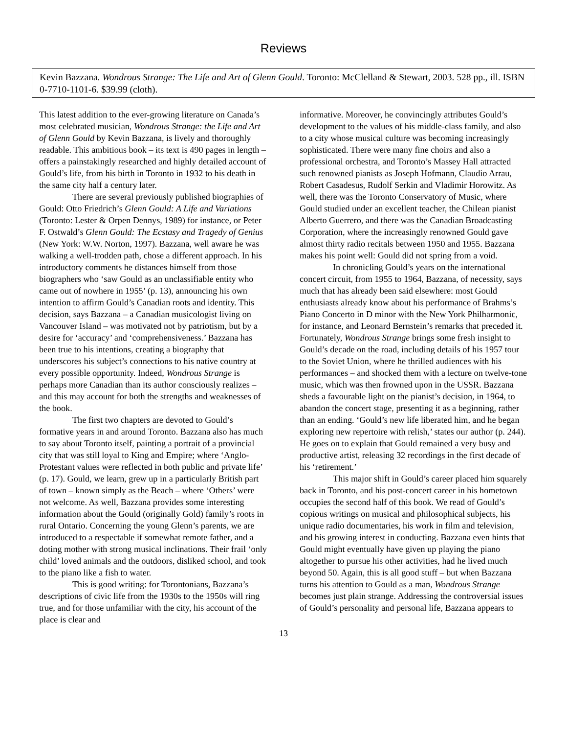Reviews
Kevin Bazzana. Wondrous Strange: The Life and Art of Glenn Gould. Toronto: McClelland & Stewart, 2003. 528 pp., ill. ISBN 0-7710-1101-6. $39.99 (cloth).
This latest addition to the ever-growing literature on Canada’s most celebrated musician, Wondrous Strange: the Life and Art of Glenn Gould by Kevin Bazzana, is lively and thoroughly readable. This ambitious book – its text is 490 pages in length – offers a painstakingly researched and highly detailed account of Gould’s life, from his birth in Toronto in 1932 to his death in the same city half a century later.
There are several previously published biographies of Gould: Otto Friedrich’s Glenn Gould: A Life and Variations (Toronto: Lester & Orpen Dennys, 1989) for instance, or Peter F. Ostwald’s Glenn Gould: The Ecstasy and Tragedy of Genius (New York: W.W. Norton, 1997). Bazzana, well aware he was walking a well-trodden path, chose a different approach. In his introductory comments he distances himself from those biographers who ‘saw Gould as an unclassifiable entity who came out of nowhere in 1955’ (p. 13), announcing his own intention to affirm Gould’s Canadian roots and identity. This decision, says Bazzana – a Canadian musicologist living on Vancouver Island – was motivated not by patriotism, but by a desire for ‘accuracy’ and ‘comprehensiveness.’ Bazzana has been true to his intentions, creating a biography that underscores his subject’s connections to his native country at every possible opportunity. Indeed, Wondrous Strange is perhaps more Canadian than its author consciously realizes – and this may account for both the strengths and weaknesses of the book.
The first two chapters are devoted to Gould’s formative years in and around Toronto. Bazzana also has much to say about Toronto itself, painting a portrait of a provincial city that was still loyal to King and Empire; where ‘Anglo-Protestant values were reflected in both public and private life’ (p. 17). Gould, we learn, grew up in a particularly British part of town – known simply as the Beach – where ‘Others’ were not welcome. As well, Bazzana provides some interesting information about the Gould (originally Gold) family’s roots in rural Ontario. Concerning the young Glenn’s parents, we are introduced to a respectable if somewhat remote father, and a doting mother with strong musical inclinations. Their frail ‘only child’ loved animals and the outdoors, disliked school, and took to the piano like a fish to water.
This is good writing: for Torontonians, Bazzana’s descriptions of civic life from the 1930s to the 1950s will ring true, and for those unfamiliar with the city, his account of the place is clear and
informative. Moreover, he convincingly attributes Gould’s development to the values of his middle-class family, and also to a city whose musical culture was becoming increasingly sophisticated. There were many fine choirs and also a professional orchestra, and Toronto’s Massey Hall attracted such renowned pianists as Joseph Hofmann, Claudio Arrau, Robert Casadesus, Rudolf Serkin and Vladimir Horowitz. As well, there was the Toronto Conservatory of Music, where Gould studied under an excellent teacher, the Chilean pianist Alberto Guerrero, and there was the Canadian Broadcasting Corporation, where the increasingly renowned Gould gave almost thirty radio recitals between 1950 and 1955. Bazzana makes his point well: Gould did not spring from a void.
In chronicling Gould’s years on the international concert circuit, from 1955 to 1964, Bazzana, of necessity, says much that has already been said elsewhere: most Gould enthusiasts already know about his performance of Brahms’s Piano Concerto in D minor with the New York Philharmonic, for instance, and Leonard Bernstein’s remarks that preceded it. Fortunately, Wondrous Strange brings some fresh insight to Gould’s decade on the road, including details of his 1957 tour to the Soviet Union, where he thrilled audiences with his performances – and shocked them with a lecture on twelve-tone music, which was then frowned upon in the USSR. Bazzana sheds a favourable light on the pianist’s decision, in 1964, to abandon the concert stage, presenting it as a beginning, rather than an ending. ‘Gould’s new life liberated him, and he began exploring new repertoire with relish,’ states our author (p. 244). He goes on to explain that Gould remained a very busy and productive artist, releasing 32 recordings in the first decade of his ‘retirement.’
This major shift in Gould’s career placed him squarely back in Toronto, and his post-concert career in his hometown occupies the second half of this book. We read of Gould’s copious writings on musical and philosophical subjects, his unique radio documentaries, his work in film and television, and his growing interest in conducting. Bazzana even hints that Gould might eventually have given up playing the piano altogether to pursue his other activities, had he lived much beyond 50. Again, this is all good stuff – but when Bazzana turns his attention to Gould as a man, Wondrous Strange becomes just plain strange. Addressing the controversial issues of Gould’s personality and personal life, Bazzana appears to
13